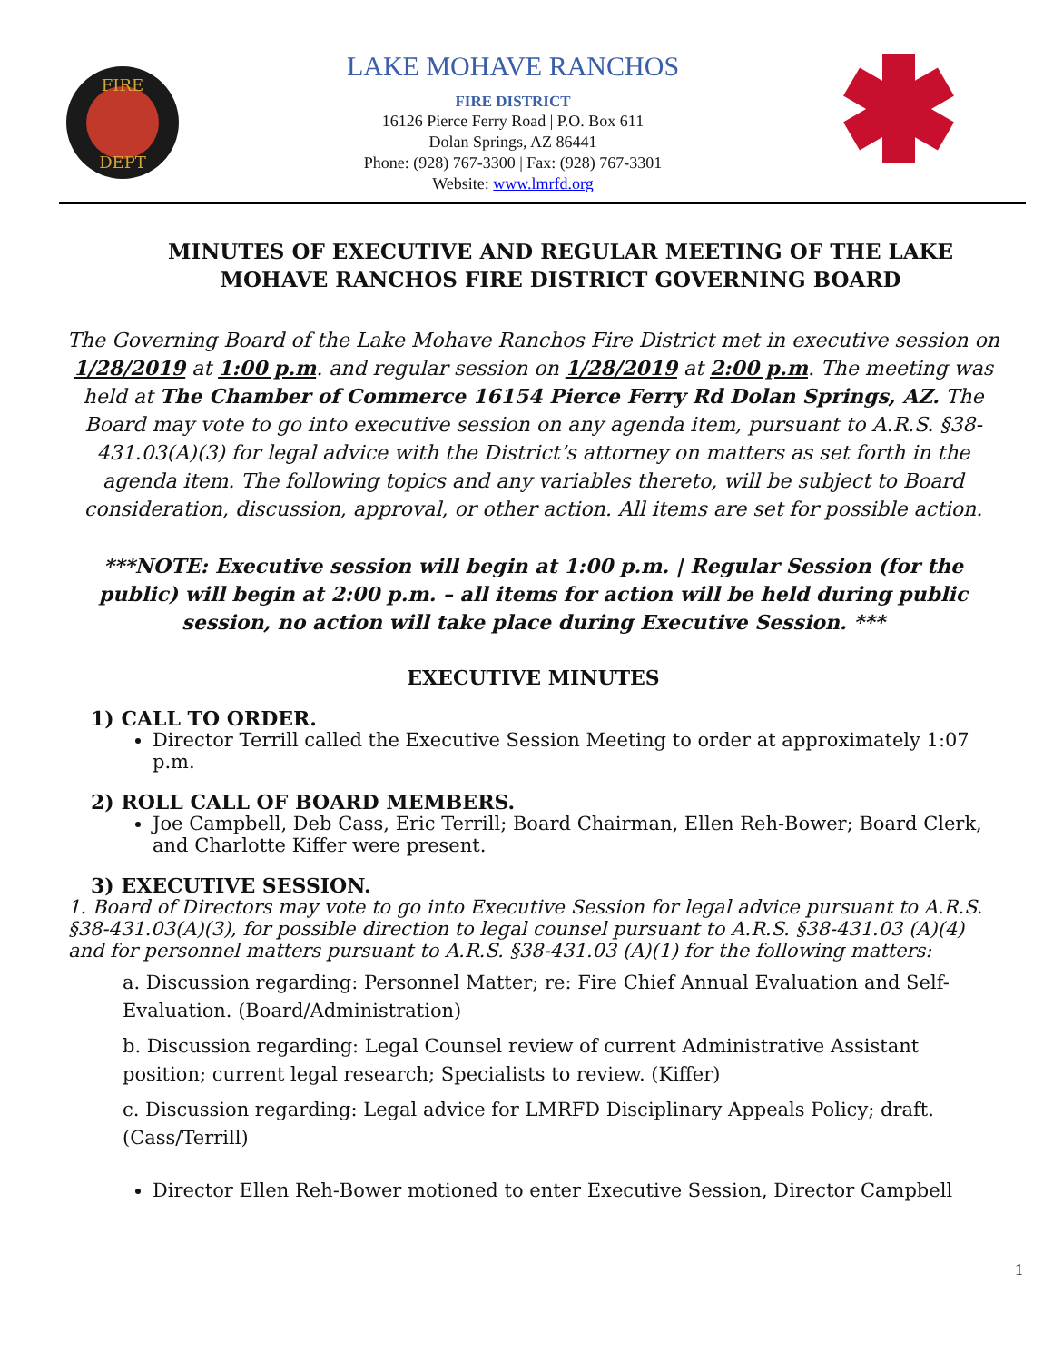FIRE
DEPT
LAKE MOHAVE RANCHOS
FIRE DISTRICT
16126 Pierce Ferry Road | P.O. Box 611
Dolan Springs, AZ 86441
Phone: (928) 767-3300 | Fax: (928) 767-3301
Website: www.lmrfd.org
MINUTES OF EXECUTIVE AND REGULAR MEETING OF THE LAKE MOHAVE RANCHOS FIRE DISTRICT GOVERNING BOARD
The Governing Board of the Lake Mohave Ranchos Fire District met in executive session on 1/28/2019 at 1:00 p.m. and regular session on 1/28/2019 at 2:00 p.m. The meeting was held at The Chamber of Commerce 16154 Pierce Ferry Rd Dolan Springs, AZ. The Board may vote to go into executive session on any agenda item, pursuant to A.R.S. §38-431.03(A)(3) for legal advice with the District’s attorney on matters as set forth in the agenda item. The following topics and any variables thereto, will be subject to Board consideration, discussion, approval, or other action. All items are set for possible action.
***NOTE: Executive session will begin at 1:00 p.m. | Regular Session (for the public) will begin at 2:00 p.m. – all items for action will be held during public session, no action will take place during Executive Session. ***
EXECUTIVE MINUTES
1) CALL TO ORDER.
Director Terrill called the Executive Session Meeting to order at approximately 1:07 p.m.
2) ROLL CALL OF BOARD MEMBERS.
Joe Campbell, Deb Cass, Eric Terrill; Board Chairman, Ellen Reh-Bower; Board Clerk, and Charlotte Kiffer were present.
3) EXECUTIVE SESSION.
1. Board of Directors may vote to go into Executive Session for legal advice pursuant to A.R.S. §38-431.03(A)(3), for possible direction to legal counsel pursuant to A.R.S. §38-431.03 (A)(4) and for personnel matters pursuant to A.R.S. §38-431.03 (A)(1) for the following matters:
a. Discussion regarding: Personnel Matter; re: Fire Chief Annual Evaluation and Self-Evaluation. (Board/Administration)
b. Discussion regarding: Legal Counsel review of current Administrative Assistant position; current legal research; Specialists to review. (Kiffer)
c. Discussion regarding: Legal advice for LMRFD Disciplinary Appeals Policy; draft. (Cass/Terrill)
Director Ellen Reh-Bower motioned to enter Executive Session, Director Campbell
1